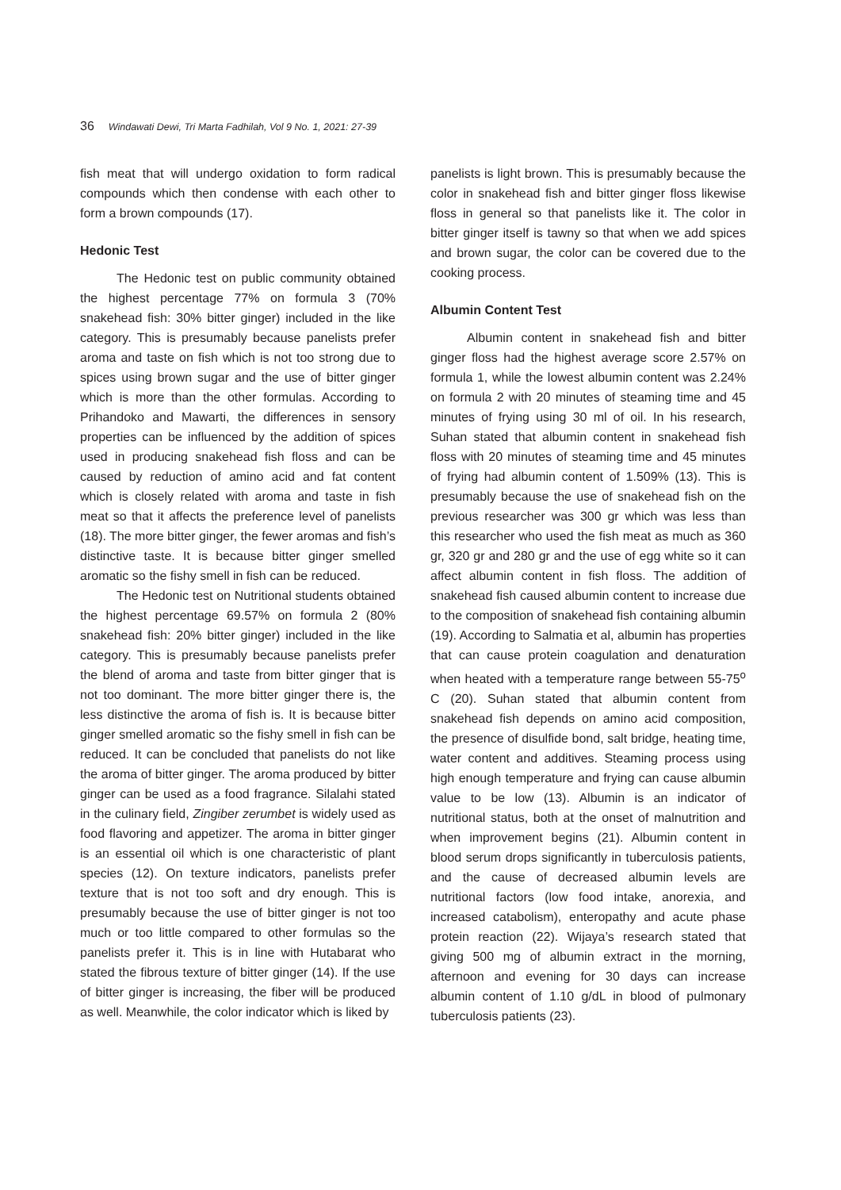36 Windawati Dewi, Tri Marta Fadhilah, Vol 9 No. 1, 2021: 27-39
fish meat that will undergo oxidation to form radical compounds which then condense with each other to form a brown compounds (17).
Hedonic Test
The Hedonic test on public community obtained the highest percentage 77% on formula 3 (70% snakehead fish: 30% bitter ginger) included in the like category. This is presumably because panelists prefer aroma and taste on fish which is not too strong due to spices using brown sugar and the use of bitter ginger which is more than the other formulas. According to Prihandoko and Mawarti, the differences in sensory properties can be influenced by the addition of spices used in producing snakehead fish floss and can be caused by reduction of amino acid and fat content which is closely related with aroma and taste in fish meat so that it affects the preference level of panelists (18). The more bitter ginger, the fewer aromas and fish’s distinctive taste. It is because bitter ginger smelled aromatic so the fishy smell in fish can be reduced.
The Hedonic test on Nutritional students obtained the highest percentage 69.57% on formula 2 (80% snakehead fish: 20% bitter ginger) included in the like category. This is presumably because panelists prefer the blend of aroma and taste from bitter ginger that is not too dominant. The more bitter ginger there is, the less distinctive the aroma of fish is. It is because bitter ginger smelled aromatic so the fishy smell in fish can be reduced. It can be concluded that panelists do not like the aroma of bitter ginger. The aroma produced by bitter ginger can be used as a food fragrance. Silalahi stated in the culinary field, Zingiber zerumbet is widely used as food flavoring and appetizer. The aroma in bitter ginger is an essential oil which is one characteristic of plant species (12). On texture indicators, panelists prefer texture that is not too soft and dry enough. This is presumably because the use of bitter ginger is not too much or too little compared to other formulas so the panelists prefer it. This is in line with Hutabarat who stated the fibrous texture of bitter ginger (14). If the use of bitter ginger is increasing, the fiber will be produced as well. Meanwhile, the color indicator which is liked by
panelists is light brown. This is presumably because the color in snakehead fish and bitter ginger floss likewise floss in general so that panelists like it. The color in bitter ginger itself is tawny so that when we add spices and brown sugar, the color can be covered due to the cooking process.
Albumin Content Test
Albumin content in snakehead fish and bitter ginger floss had the highest average score 2.57% on formula 1, while the lowest albumin content was 2.24% on formula 2 with 20 minutes of steaming time and 45 minutes of frying using 30 ml of oil. In his research, Suhan stated that albumin content in snakehead fish floss with 20 minutes of steaming time and 45 minutes of frying had albumin content of 1.509% (13). This is presumably because the use of snakehead fish on the previous researcher was 300 gr which was less than this researcher who used the fish meat as much as 360 gr, 320 gr and 280 gr and the use of egg white so it can affect albumin content in fish floss. The addition of snakehead fish caused albumin content to increase due to the composition of snakehead fish containing albumin (19). According to Salmatia et al, albumin has properties that can cause protein coagulation and denaturation when heated with a temperature range between 55-75<sup>o</sup> C (20). Suhan stated that albumin content from snakehead fish depends on amino acid composition, the presence of disulfide bond, salt bridge, heating time, water content and additives. Steaming process using high enough temperature and frying can cause albumin value to be low (13). Albumin is an indicator of nutritional status, both at the onset of malnutrition and when improvement begins (21). Albumin content in blood serum drops significantly in tuberculosis patients, and the cause of decreased albumin levels are nutritional factors (low food intake, anorexia, and increased catabolism), enteropathy and acute phase protein reaction (22). Wijaya’s research stated that giving 500 mg of albumin extract in the morning, afternoon and evening for 30 days can increase albumin content of 1.10 g/dL in blood of pulmonary tuberculosis patients (23).